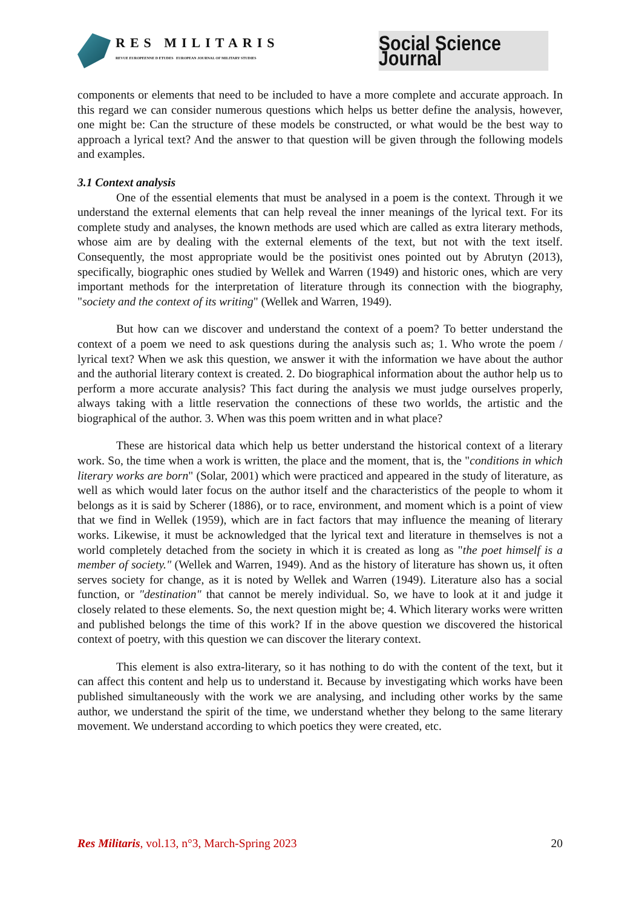RES MILITARIS
REVUE EUROPEENNE D ETUDES EUROPEAN JOURNAL OF MILITARY STUDIES
Social Science Journal
components or elements that need to be included to have a more complete and accurate approach. In this regard we can consider numerous questions which helps us better define the analysis, however, one might be: Can the structure of these models be constructed, or what would be the best way to approach a lyrical text? And the answer to that question will be given through the following models and examples.
3.1 Context analysis
One of the essential elements that must be analysed in a poem is the context. Through it we understand the external elements that can help reveal the inner meanings of the lyrical text. For its complete study and analyses, the known methods are used which are called as extra literary methods, whose aim are by dealing with the external elements of the text, but not with the text itself. Consequently, the most appropriate would be the positivist ones pointed out by Abrutyn (2013), specifically, biographic ones studied by Wellek and Warren (1949) and historic ones, which are very important methods for the interpretation of literature through its connection with the biography, "society and the context of its writing" (Wellek and Warren, 1949).
But how can we discover and understand the context of a poem? To better understand the context of a poem we need to ask questions during the analysis such as; 1. Who wrote the poem / lyrical text? When we ask this question, we answer it with the information we have about the author and the authorial literary context is created. 2. Do biographical information about the author help us to perform a more accurate analysis? This fact during the analysis we must judge ourselves properly, always taking with a little reservation the connections of these two worlds, the artistic and the biographical of the author. 3. When was this poem written and in what place?
These are historical data which help us better understand the historical context of a literary work. So, the time when a work is written, the place and the moment, that is, the "conditions in which literary works are born" (Solar, 2001) which were practiced and appeared in the study of literature, as well as which would later focus on the author itself and the characteristics of the people to whom it belongs as it is said by Scherer (1886), or to race, environment, and moment which is a point of view that we find in Wellek (1959), which are in fact factors that may influence the meaning of literary works. Likewise, it must be acknowledged that the lyrical text and literature in themselves is not a world completely detached from the society in which it is created as long as "the poet himself is a member of society." (Wellek and Warren, 1949). And as the history of literature has shown us, it often serves society for change, as it is noted by Wellek and Warren (1949). Literature also has a social function, or "destination" that cannot be merely individual. So, we have to look at it and judge it closely related to these elements. So, the next question might be; 4. Which literary works were written and published belongs the time of this work? If in the above question we discovered the historical context of poetry, with this question we can discover the literary context.
This element is also extra-literary, so it has nothing to do with the content of the text, but it can affect this content and help us to understand it. Because by investigating which works have been published simultaneously with the work we are analysing, and including other works by the same author, we understand the spirit of the time, we understand whether they belong to the same literary movement. We understand according to which poetics they were created, etc.
Res Militaris, vol.13, n°3, March-Spring 2023 20